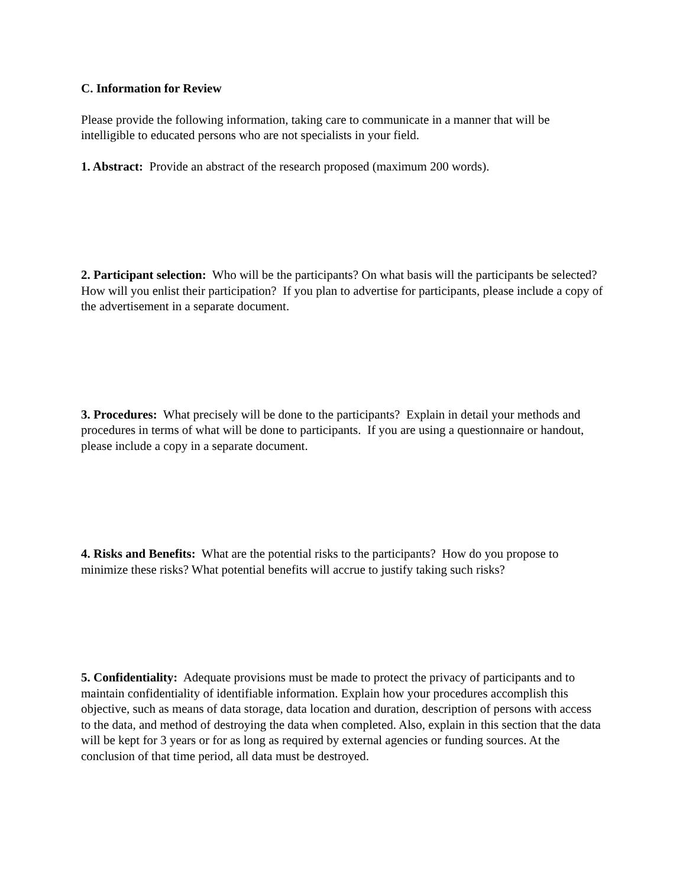C. Information for Review
Please provide the following information, taking care to communicate in a manner that will be intelligible to educated persons who are not specialists in your field.
1. Abstract: Provide an abstract of the research proposed (maximum 200 words).
2. Participant selection: Who will be the participants? On what basis will the participants be selected? How will you enlist their participation? If you plan to advertise for participants, please include a copy of the advertisement in a separate document.
3. Procedures: What precisely will be done to the participants? Explain in detail your methods and procedures in terms of what will be done to participants. If you are using a questionnaire or handout, please include a copy in a separate document.
4. Risks and Benefits: What are the potential risks to the participants? How do you propose to minimize these risks? What potential benefits will accrue to justify taking such risks?
5. Confidentiality: Adequate provisions must be made to protect the privacy of participants and to maintain confidentiality of identifiable information. Explain how your procedures accomplish this objective, such as means of data storage, data location and duration, description of persons with access to the data, and method of destroying the data when completed. Also, explain in this section that the data will be kept for 3 years or for as long as required by external agencies or funding sources. At the conclusion of that time period, all data must be destroyed.